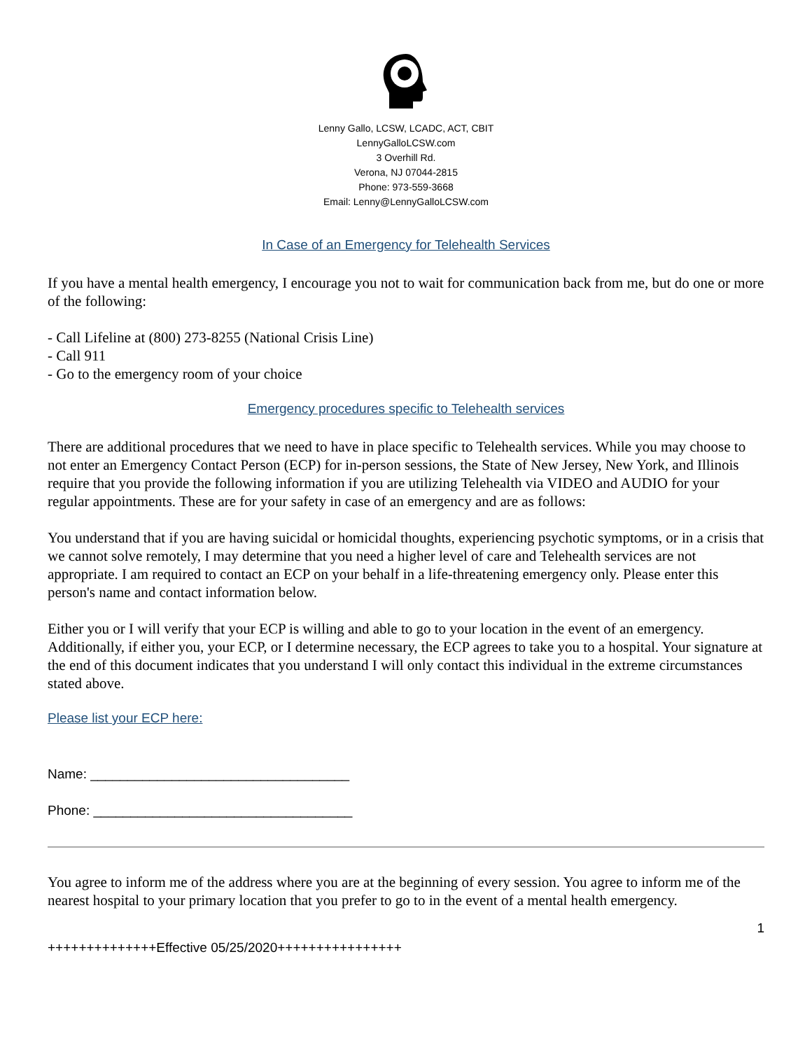Lenny Gallo, LCSW, LCADC, ACT, CBIT
LennyGalloLCSW.com
3 Overhill Rd.
Verona, NJ 07044-2815
Phone: 973-559-3668
Email: Lenny@LennyGalloLCSW.com
In Case of an Emergency for Telehealth Services
If you have a mental health emergency, I encourage you not to wait for communication back from me, but do one or more of the following:
- Call Lifeline at (800) 273-8255 (National Crisis Line)
- Call 911
- Go to the emergency room of your choice
Emergency procedures specific to Telehealth services
There are additional procedures that we need to have in place specific to Telehealth services. While you may choose to not enter an Emergency Contact Person (ECP) for in-person sessions, the State of New Jersey, New York, and Illinois require that you provide the following information if you are utilizing Telehealth via VIDEO and AUDIO for your regular appointments. These are for your safety in case of an emergency and are as follows:
You understand that if you are having suicidal or homicidal thoughts, experiencing psychotic symptoms, or in a crisis that we cannot solve remotely, I may determine that you need a higher level of care and Telehealth services are not appropriate. I am required to contact an ECP on your behalf in a life-threatening emergency only. Please enter this person's name and contact information below.
Either you or I will verify that your ECP is willing and able to go to your location in the event of an emergency. Additionally, if either you, your ECP, or I determine necessary, the ECP agrees to take you to a hospital. Your signature at the end of this document indicates that you understand I will only contact this individual in the extreme circumstances stated above.
Please list your ECP here:
Name: ___________________________________
Phone: ___________________________________
You agree to inform me of the address where you are at the beginning of every session. You agree to inform me of the nearest hospital to your primary location that you prefer to go to in the event of a mental health emergency.
1
++++++++++++++Effective 05/25/2020++++++++++++++++